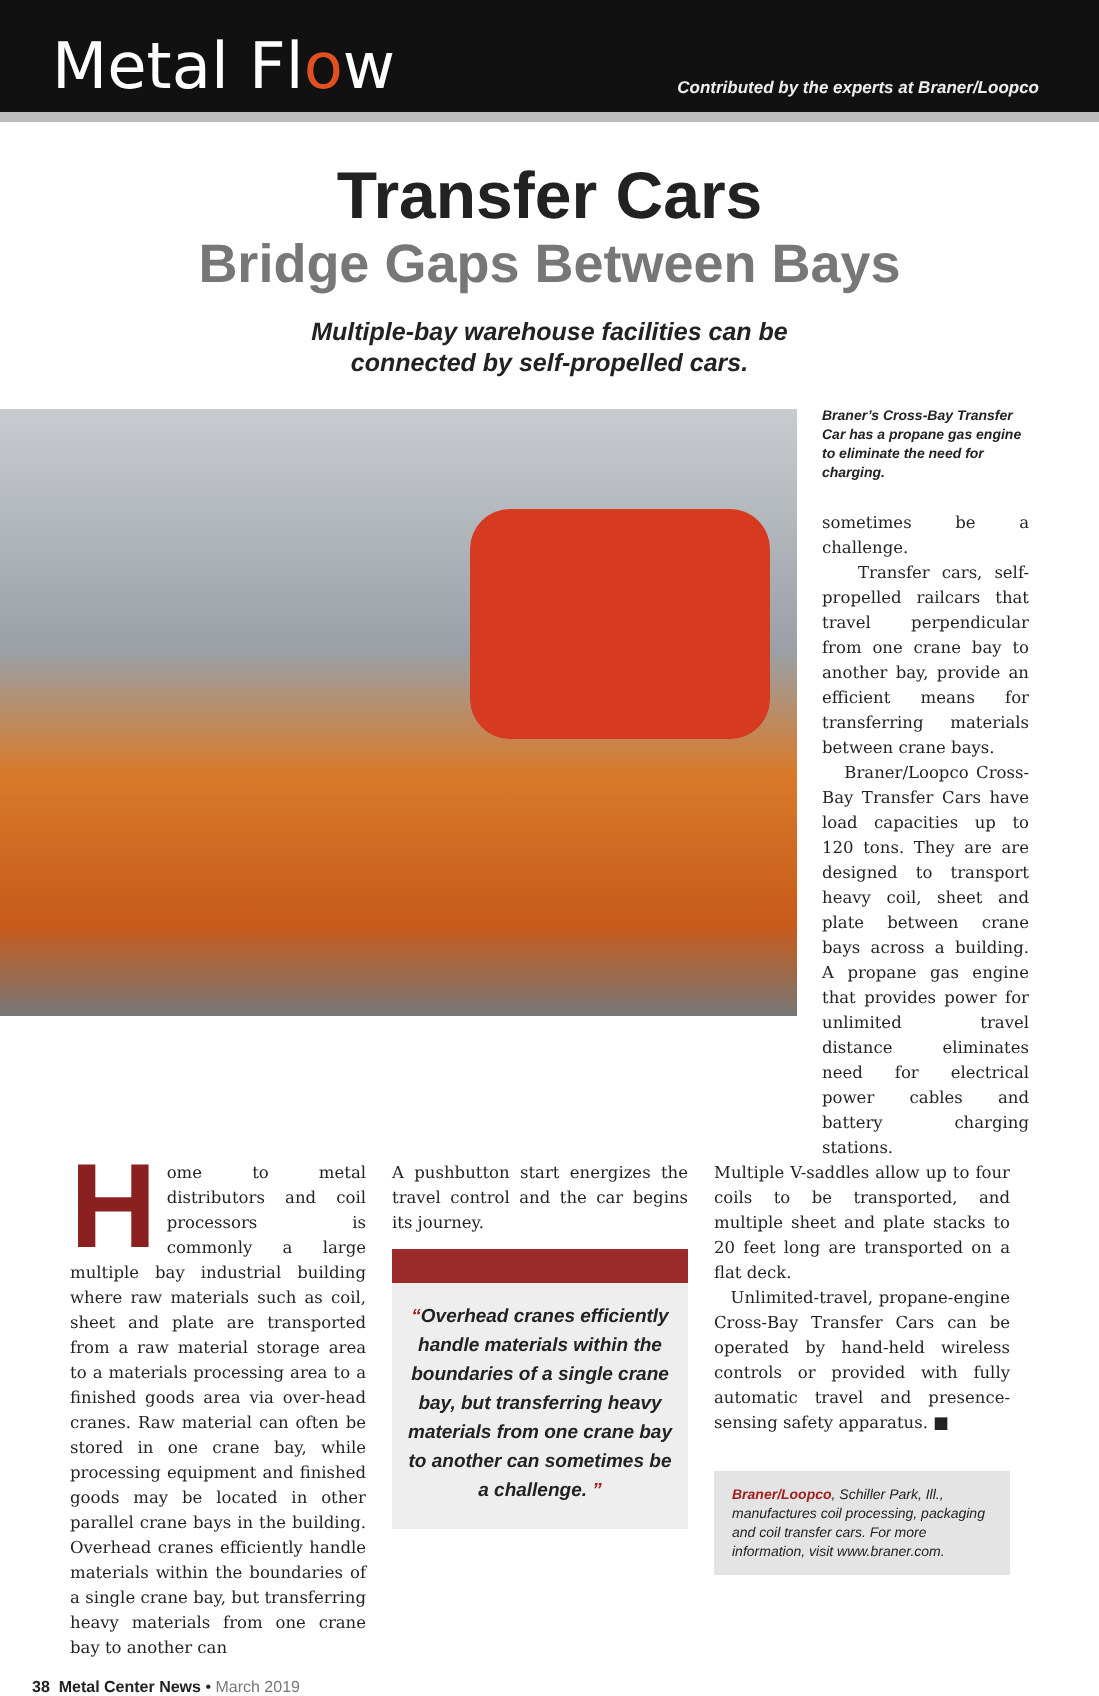Metal Flow
Contributed by the experts at Braner/Loopco
Transfer Cars
Bridge Gaps Between Bays
Multiple-bay warehouse facilities can be
connected by self-propelled cars.
Braner’s Cross-Bay Transfer Car has a propane gas engine to eliminate the need for charging.
sometimes be a challenge.
Transfer cars, self-propelled railcars that travel perpendicular from one crane bay to another bay, provide an efficient means for transferring materials between crane bays.
Braner/Loopco Cross-Bay Transfer Cars have load capacities up to 120 tons. They are are designed to transport heavy coil, sheet and plate between crane bays across a building. A propane gas engine that provides power for unlimited travel distance eliminates need for electrical power cables and battery charging stations.
Home to metal distributors and coil processors is commonly a large multiple bay industrial building where raw materials such as coil, sheet and plate are transported from a raw material storage area to a materials processing area to a finished goods area via over-head cranes. Raw material can often be stored in one crane bay, while processing equipment and finished goods may be located in other parallel crane bays in the building. Overhead cranes efficiently handle materials within the boundaries of a single crane bay, but transferring heavy materials from one crane bay to another can
A pushbutton start energizes the travel control and the car begins its journey.
“Overhead cranes efficiently handle materials within the boundaries of a single crane bay, but transferring heavy materials from one crane bay to another can sometimes be a challenge. ”
Multiple V-saddles allow up to four coils to be transported, and multiple sheet and plate stacks to 20 feet long are transported on a flat deck.
Unlimited-travel, propane-engine Cross-Bay Transfer Cars can be operated by hand-held wireless controls or provided with fully automatic travel and presence-sensing safety apparatus. ■
Braner/Loopco, Schiller Park, Ill., manufactures coil processing, packaging and coil transfer cars. For more information, visit www.braner.com.
38 Metal Center News • March 2019